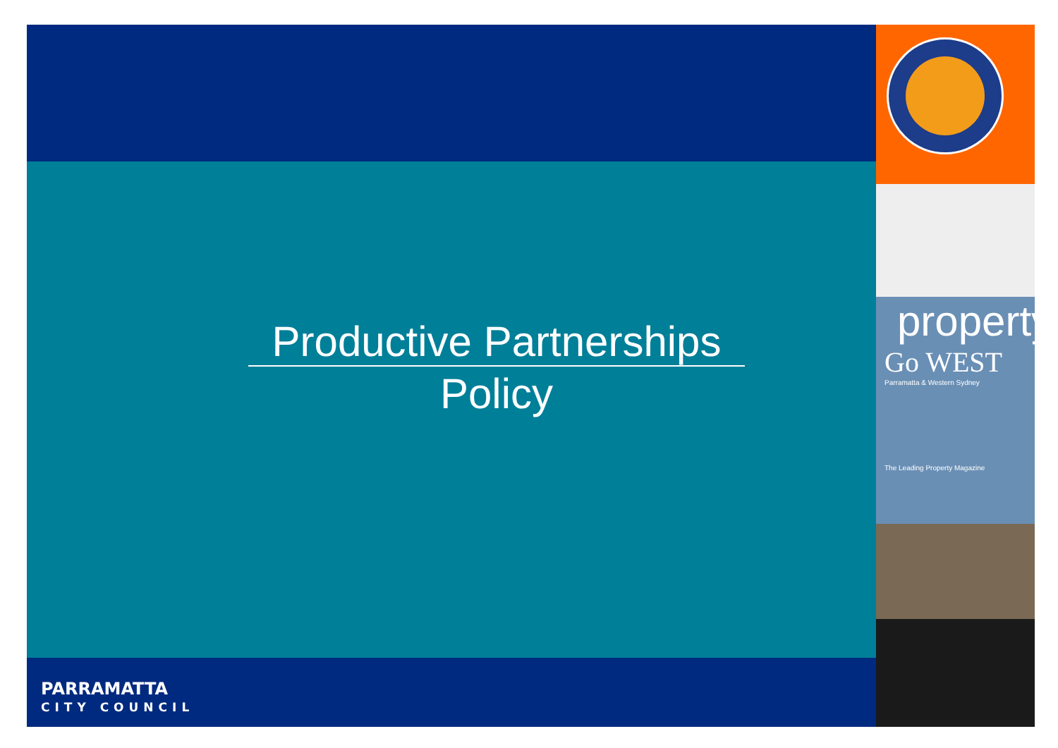property
Go WEST
Parramatta & Western Sydney
The Leading Property Magazine
Productive Partnerships
Policy
PARRAMATTA
CITY COUNCIL